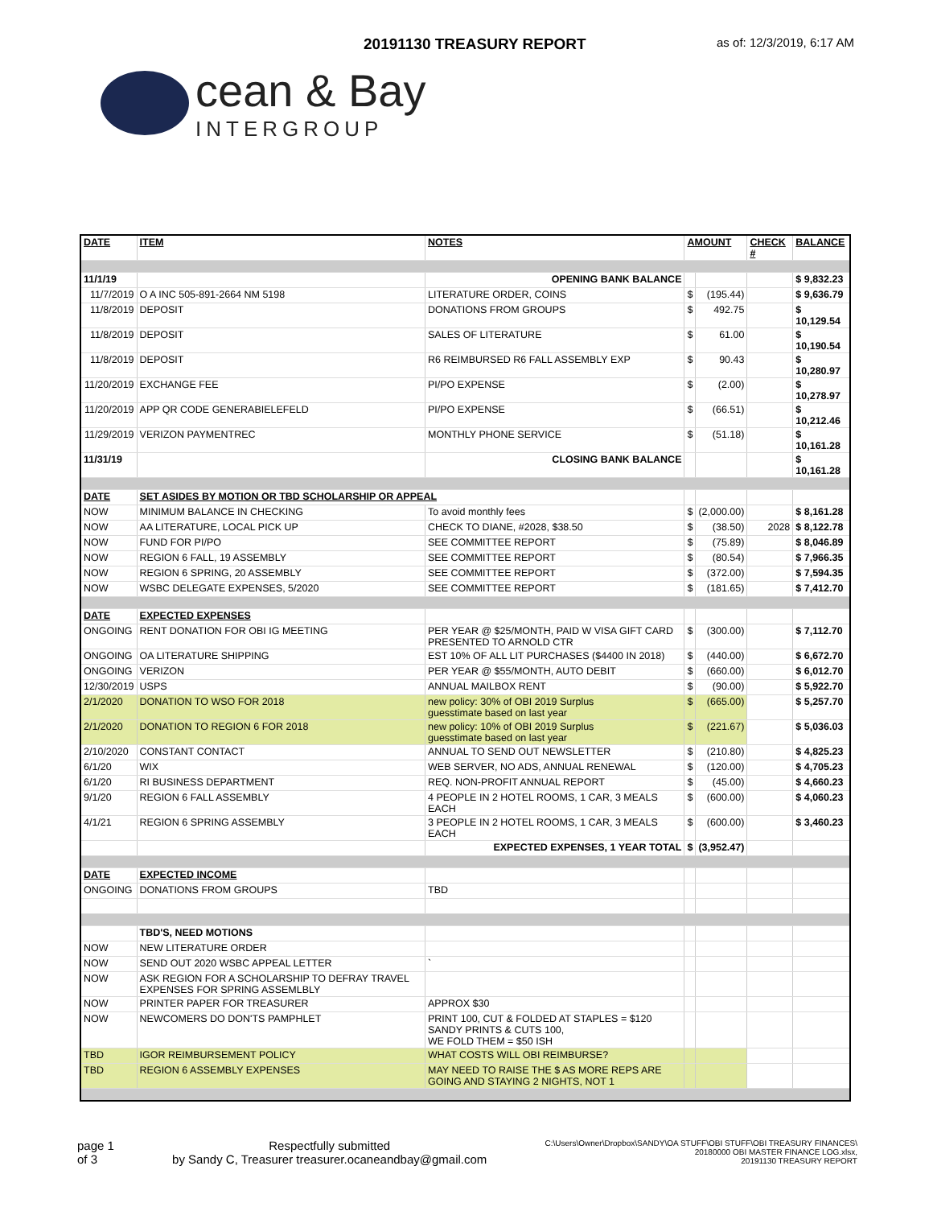20191130 TREASURY REPORT
as of: 12/3/2019, 6:17 AM
cean & Bay
INTERGROUP
| DATE | ITEM | NOTES | AMOUNT | | CHECK # | BALANCE |
| --- | --- | --- | --- | --- | --- | --- |
| 11/1/19 | | OPENING BANK BALANCE | | | | $ 9,832.23 |
| 11/7/2019 | O A INC 505-891-2664 NM 5198 | LITERATURE ORDER, COINS | $ | (195.44) | | $ 9,636.79 |
| 11/8/2019 | DEPOSIT | DONATIONS FROM GROUPS | $ | 492.75 | | $ 10,129.54 |
| 11/8/2019 | DEPOSIT | SALES OF LITERATURE | $ | 61.00 | | $ 10,190.54 |
| 11/8/2019 | DEPOSIT | R6 REIMBURSED R6 FALL ASSEMBLY EXP | $ | 90.43 | | $ 10,280.97 |
| 11/20/2019 | EXCHANGE FEE | PI/PO EXPENSE | $ | (2.00) | | $ 10,278.97 |
| 11/20/2019 | APP QR CODE GENERABIELEFELD | PI/PO EXPENSE | $ | (66.51) | | $ 10,212.46 |
| 11/29/2019 | VERIZON PAYMENTREC | MONTHLY PHONE SERVICE | $ | (51.18) | | $ 10,161.28 |
| 11/31/19 | | CLOSING BANK BALANCE | | | | $ 10,161.28 |
| DATE | SET ASIDES BY MOTION OR TBD SCHOLARSHIP OR APPEAL | | | | | |
| NOW | MINIMUM BALANCE IN CHECKING | To avoid monthly fees | $ | (2,000.00) | | $ 8,161.28 |
| NOW | AA LITERATURE, LOCAL PICK UP | CHECK TO DIANE, #2028, $38.50 | $ | (38.50) | 2028 | $ 8,122.78 |
| NOW | FUND FOR PI/PO | SEE COMMITTEE REPORT | $ | (75.89) | | $ 8,046.89 |
| NOW | REGION 6 FALL, 19 ASSEMBLY | SEE COMMITTEE REPORT | $ | (80.54) | | $ 7,966.35 |
| NOW | REGION 6 SPRING, 20 ASSEMBLY | SEE COMMITTEE REPORT | $ | (372.00) | | $ 7,594.35 |
| NOW | WSBC DELEGATE EXPENSES, 5/2020 | SEE COMMITTEE REPORT | $ | (181.65) | | $ 7,412.70 |
| DATE | EXPECTED EXPENSES | | | | | |
| ONGOING | RENT DONATION FOR OBI IG MEETING | PER YEAR @ $25/MONTH, PAID W VISA GIFT CARD PRESENTED TO ARNOLD CTR | $ | (300.00) | | $ 7,112.70 |
| ONGOING | OA LITERATURE SHIPPING | EST 10% OF ALL LIT PURCHASES ($4400 IN 2018) | $ | (440.00) | | $ 6,672.70 |
| ONGOING | VERIZON | PER YEAR @ $55/MONTH, AUTO DEBIT | $ | (660.00) | | $ 6,012.70 |
| 12/30/2019 | USPS | ANNUAL MAILBOX RENT | $ | (90.00) | | $ 5,922.70 |
| 2/1/2020 | DONATION TO WSO FOR 2018 | new policy: 30% of OBI 2019 Surplus guesstimate based on last year | $ | (665.00) | | $ 5,257.70 |
| 2/1/2020 | DONATION TO REGION 6 FOR 2018 | new policy: 10% of OBI 2019 Surplus guesstimate based on last year | $ | (221.67) | | $ 5,036.03 |
| 2/10/2020 | CONSTANT CONTACT | ANNUAL TO SEND OUT NEWSLETTER | $ | (210.80) | | $ 4,825.23 |
| 6/1/20 | WIX | WEB SERVER, NO ADS, ANNUAL RENEWAL | $ | (120.00) | | $ 4,705.23 |
| 6/1/20 | RI BUSINESS DEPARTMENT | REQ. NON-PROFIT ANNUAL REPORT | $ | (45.00) | | $ 4,660.23 |
| 9/1/20 | REGION 6 FALL ASSEMBLY | 4 PEOPLE IN 2 HOTEL ROOMS, 1 CAR, 3 MEALS EACH | $ | (600.00) | | $ 4,060.23 |
| 4/1/21 | REGION 6 SPRING ASSEMBLY | 3 PEOPLE IN 2 HOTEL ROOMS, 1 CAR, 3 MEALS EACH | $ | (600.00) | | $ 3,460.23 |
| | | EXPECTED EXPENSES, 1 YEAR TOTAL | $ | (3,952.47) | | |
| DATE | EXPECTED INCOME | | | | | |
| ONGOING | DONATIONS FROM GROUPS | TBD | | | | |
| | TBD'S, NEED MOTIONS | | | | | |
| NOW | NEW LITERATURE ORDER | | | | | |
| NOW | SEND OUT 2020 WSBC APPEAL LETTER | ` | | | | |
| NOW | ASK REGION FOR A SCHOLARSHIP TO DEFRAY TRAVEL EXPENSES FOR SPRING ASSEMLBLY | | | | | |
| NOW | PRINTER PAPER FOR TREASURER | APPROX $30 | | | | |
| NOW | NEWCOMERS DO DON'TS PAMPHLET | PRINT 100, CUT & FOLDED AT STAPLES = $120 SANDY PRINTS & CUTS 100, WE FOLD THEM = $50 ISH | | | | |
| TBD | IGOR REIMBURSEMENT POLICY | WHAT COSTS WILL OBI REIMBURSE? | | | | |
| TBD | REGION 6 ASSEMBLY EXPENSES | MAY NEED TO RAISE THE $ AS MORE REPS ARE GOING AND STAYING 2 NIGHTS, NOT 1 | | | | |
page 1
of 3
Respectfully submitted
by Sandy C, Treasurer treasurer.ocaneandbay@gmail.com
C:\Users\Owner\Dropbox\SANDY\OA STUFF\OBI STUFF\OBI TREASURY FINANCES\
20180000 OBI MASTER FINANCE LOG.xlsx,
20191130 TREASURY REPORT